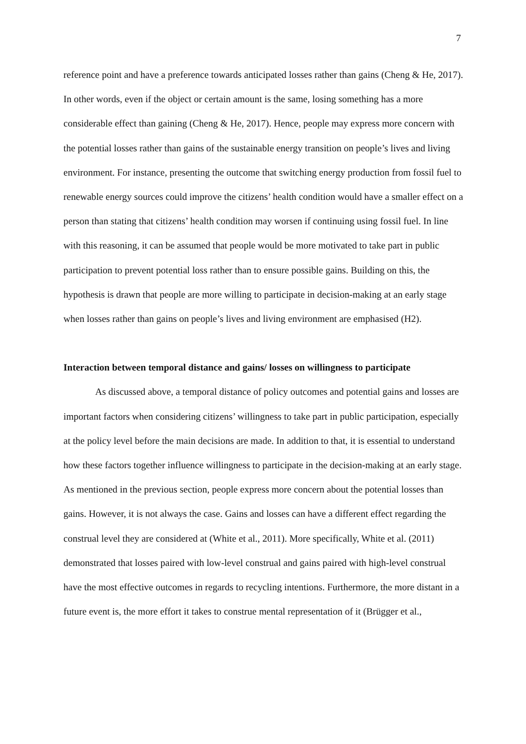7
reference point and have a preference towards anticipated losses rather than gains (Cheng & He, 2017). In other words, even if the object or certain amount is the same, losing something has a more considerable effect than gaining (Cheng & He, 2017). Hence, people may express more concern with the potential losses rather than gains of the sustainable energy transition on people’s lives and living environment. For instance, presenting the outcome that switching energy production from fossil fuel to renewable energy sources could improve the citizens’ health condition would have a smaller effect on a person than stating that citizens’ health condition may worsen if continuing using fossil fuel. In line with this reasoning, it can be assumed that people would be more motivated to take part in public participation to prevent potential loss rather than to ensure possible gains. Building on this, the hypothesis is drawn that people are more willing to participate in decision-making at an early stage when losses rather than gains on people’s lives and living environment are emphasised (H2).
Interaction between temporal distance and gains/ losses on willingness to participate
As discussed above, a temporal distance of policy outcomes and potential gains and losses are important factors when considering citizens’ willingness to take part in public participation, especially at the policy level before the main decisions are made. In addition to that, it is essential to understand how these factors together influence willingness to participate in the decision-making at an early stage. As mentioned in the previous section, people express more concern about the potential losses than gains. However, it is not always the case. Gains and losses can have a different effect regarding the construal level they are considered at (White et al., 2011). More specifically, White et al. (2011) demonstrated that losses paired with low-level construal and gains paired with high-level construal have the most effective outcomes in regards to recycling intentions. Furthermore, the more distant in a future event is, the more effort it takes to construe mental representation of it (Brügger et al.,